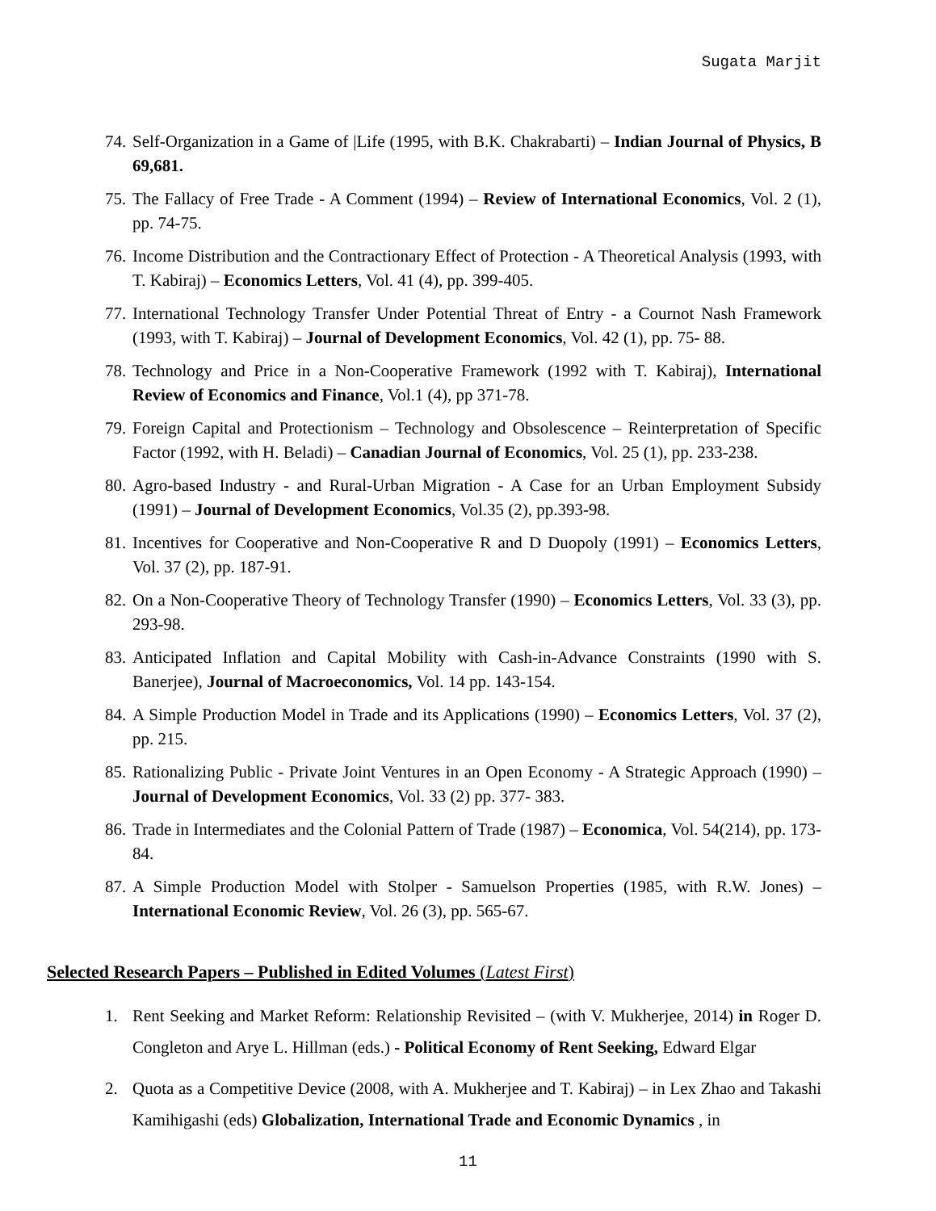Sugata Marjit
74. Self-Organization in a Game of |Life (1995, with B.K. Chakrabarti) – Indian Journal of Physics, B 69,681.
75. The Fallacy of Free Trade - A Comment (1994) – Review of International Economics, Vol. 2 (1), pp. 74-75.
76. Income Distribution and the Contractionary Effect of Protection - A Theoretical Analysis (1993, with T. Kabiraj) – Economics Letters, Vol. 41 (4), pp. 399-405.
77. International Technology Transfer Under Potential Threat of Entry - a Cournot Nash Framework (1993, with T. Kabiraj) – Journal of Development Economics, Vol. 42 (1), pp. 75- 88.
78. Technology and Price in a Non-Cooperative Framework (1992 with T. Kabiraj), International Review of Economics and Finance, Vol.1 (4), pp 371-78.
79. Foreign Capital and Protectionism – Technology and Obsolescence – Reinterpretation of Specific Factor (1992, with H. Beladi) – Canadian Journal of Economics, Vol. 25 (1), pp. 233-238.
80. Agro-based Industry - and Rural-Urban Migration - A Case for an Urban Employment Subsidy (1991) – Journal of Development Economics, Vol.35 (2), pp.393-98.
81. Incentives for Cooperative and Non-Cooperative R and D Duopoly (1991) – Economics Letters, Vol. 37 (2), pp. 187-91.
82. On a Non-Cooperative Theory of Technology Transfer (1990) – Economics Letters, Vol. 33 (3), pp. 293-98.
83. Anticipated Inflation and Capital Mobility with Cash-in-Advance Constraints (1990 with S. Banerjee), Journal of Macroeconomics, Vol. 14 pp. 143-154.
84. A Simple Production Model in Trade and its Applications (1990) – Economics Letters, Vol. 37 (2), pp. 215.
85. Rationalizing Public - Private Joint Ventures in an Open Economy - A Strategic Approach (1990) – Journal of Development Economics, Vol. 33 (2) pp. 377- 383.
86. Trade in Intermediates and the Colonial Pattern of Trade (1987) – Economica, Vol. 54(214), pp. 173-84.
87. A Simple Production Model with Stolper - Samuelson Properties (1985, with R.W. Jones) – International Economic Review, Vol. 26 (3), pp. 565-67.
Selected Research Papers – Published in Edited Volumes (Latest First)
1. Rent Seeking and Market Reform: Relationship Revisited – (with V. Mukherjee, 2014) in Roger D. Congleton and Arye L. Hillman (eds.) - Political Economy of Rent Seeking, Edward Elgar
2. Quota as a Competitive Device (2008, with A. Mukherjee and T. Kabiraj) – in Lex Zhao and Takashi Kamihigashi (eds) Globalization, International Trade and Economic Dynamics , in
11